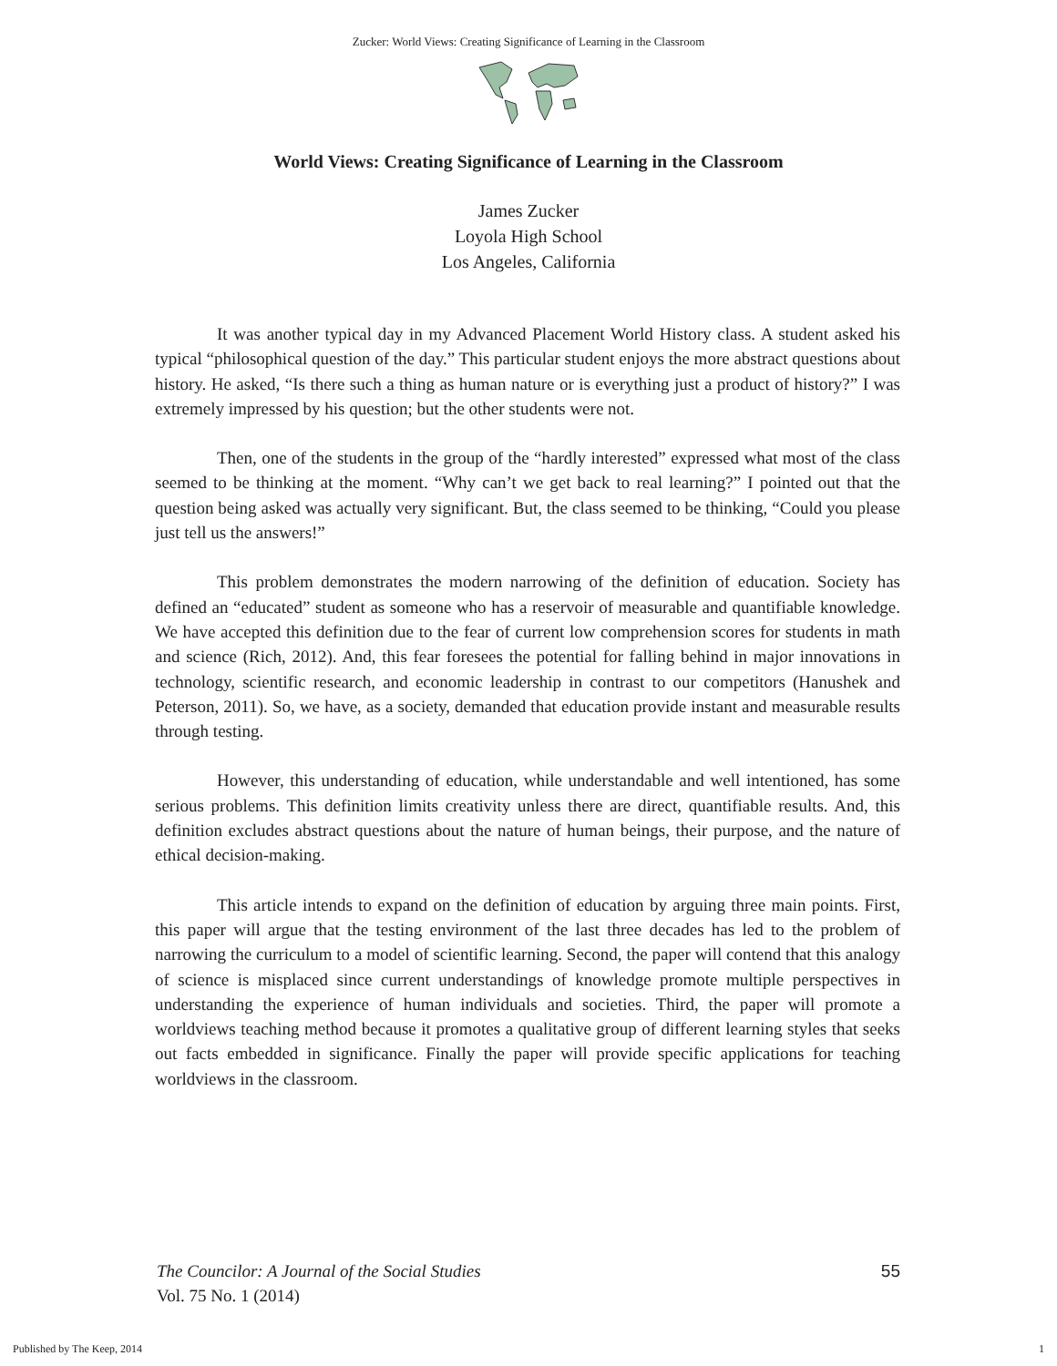Zucker: World Views: Creating Significance of Learning in the Classroom
World Views: Creating Significance of Learning in the Classroom
James Zucker
Loyola High School
Los Angeles, California
It was another typical day in my Advanced Placement World History class. A student asked his typical “philosophical question of the day.” This particular student enjoys the more abstract questions about history. He asked, “Is there such a thing as human nature or is everything just a product of history?” I was extremely impressed by his question; but the other students were not.
Then, one of the students in the group of the “hardly interested” expressed what most of the class seemed to be thinking at the moment. “Why can’t we get back to real learning?” I pointed out that the question being asked was actually very significant. But, the class seemed to be thinking, “Could you please just tell us the answers!”
This problem demonstrates the modern narrowing of the definition of education. Society has defined an “educated” student as someone who has a reservoir of measurable and quantifiable knowledge. We have accepted this definition due to the fear of current low comprehension scores for students in math and science (Rich, 2012). And, this fear foresees the potential for falling behind in major innovations in technology, scientific research, and economic leadership in contrast to our competitors (Hanushek and Peterson, 2011). So, we have, as a society, demanded that education provide instant and measurable results through testing.
However, this understanding of education, while understandable and well intentioned, has some serious problems. This definition limits creativity unless there are direct, quantifiable results. And, this definition excludes abstract questions about the nature of human beings, their purpose, and the nature of ethical decision-making.
This article intends to expand on the definition of education by arguing three main points. First, this paper will argue that the testing environment of the last three decades has led to the problem of narrowing the curriculum to a model of scientific learning. Second, the paper will contend that this analogy of science is misplaced since current understandings of knowledge promote multiple perspectives in understanding the experience of human individuals and societies. Third, the paper will promote a worldviews teaching method because it promotes a qualitative group of different learning styles that seeks out facts embedded in significance. Finally the paper will provide specific applications for teaching worldviews in the classroom.
The Councilor: A Journal of the Social Studies 55
Vol. 75 No. 1 (2014)
Published by The Keep, 2014 1